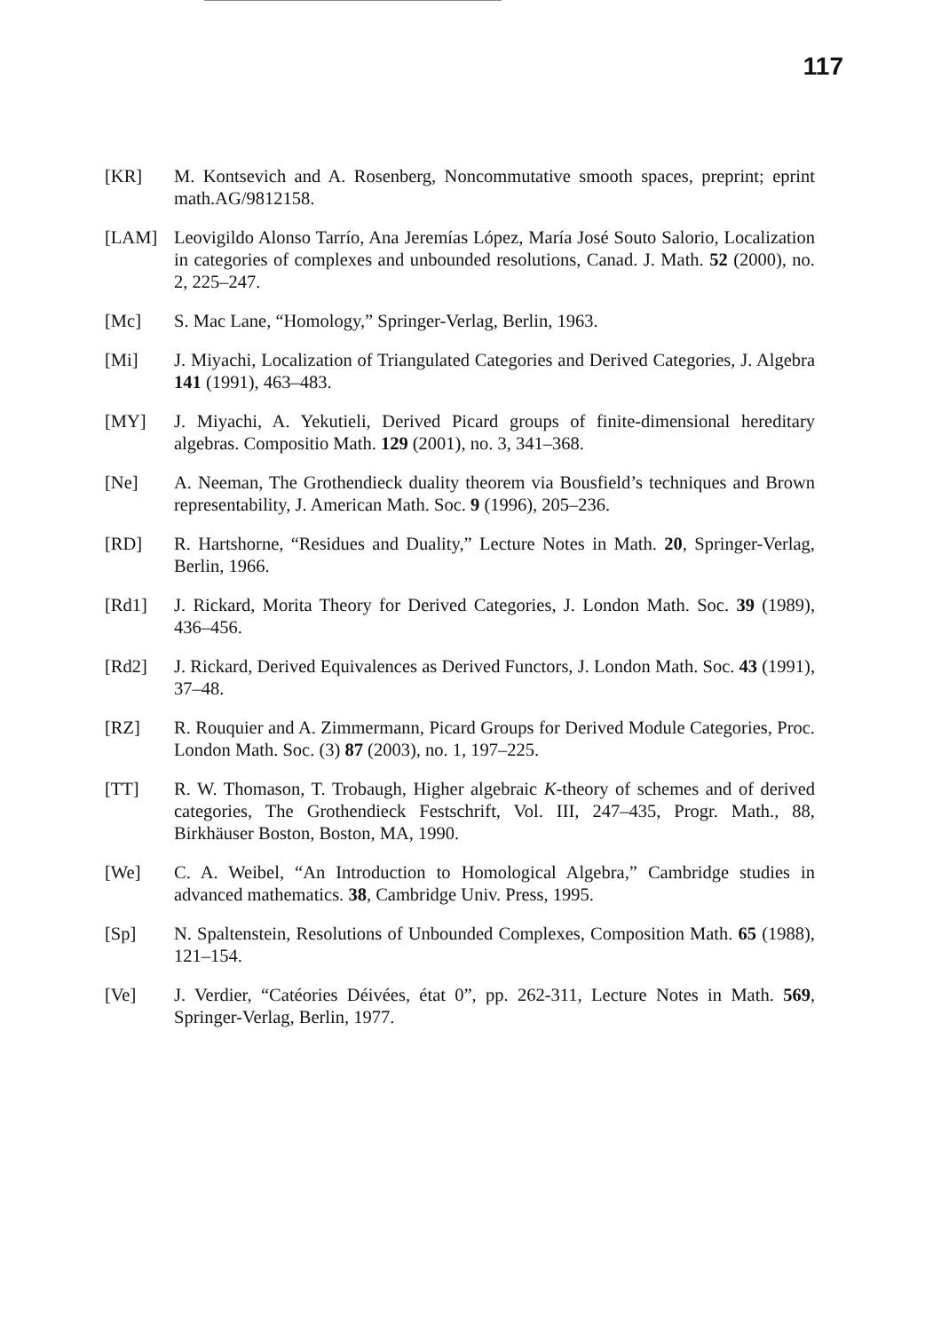117
[KR] M. Kontsevich and A. Rosenberg, Noncommutative smooth spaces, preprint; eprint math.AG/9812158.
[LAM] Leovigildo Alonso Tarrío, Ana Jeremías López, María José Souto Salorio, Localization in categories of complexes and unbounded resolutions, Canad. J. Math. 52 (2000), no. 2, 225–247.
[Mc] S. Mac Lane, “Homology,” Springer-Verlag, Berlin, 1963.
[Mi] J. Miyachi, Localization of Triangulated Categories and Derived Categories, J. Algebra 141 (1991), 463–483.
[MY] J. Miyachi, A. Yekutieli, Derived Picard groups of finite-dimensional hereditary algebras. Compositio Math. 129 (2001), no. 3, 341–368.
[Ne] A. Neeman, The Grothendieck duality theorem via Bousfield’s techniques and Brown representability, J. American Math. Soc. 9 (1996), 205–236.
[RD] R. Hartshorne, “Residues and Duality,” Lecture Notes in Math. 20, Springer-Verlag, Berlin, 1966.
[Rd1] J. Rickard, Morita Theory for Derived Categories, J. London Math. Soc. 39 (1989), 436–456.
[Rd2] J. Rickard, Derived Equivalences as Derived Functors, J. London Math. Soc. 43 (1991), 37–48.
[RZ] R. Rouquier and A. Zimmermann, Picard Groups for Derived Module Categories, Proc. London Math. Soc. (3) 87 (2003), no. 1, 197–225.
[TT] R. W. Thomason, T. Trobaugh, Higher algebraic K-theory of schemes and of derived categories, The Grothendieck Festschrift, Vol. III, 247–435, Progr. Math., 88, Birkhäuser Boston, Boston, MA, 1990.
[We] C. A. Weibel, “An Introduction to Homological Algebra,” Cambridge studies in advanced mathematics. 38, Cambridge Univ. Press, 1995.
[Sp] N. Spaltenstein, Resolutions of Unbounded Complexes, Composition Math. 65 (1988), 121–154.
[Ve] J. Verdier, “Catéories Déivées, état 0”, pp. 262-311, Lecture Notes in Math. 569, Springer-Verlag, Berlin, 1977.